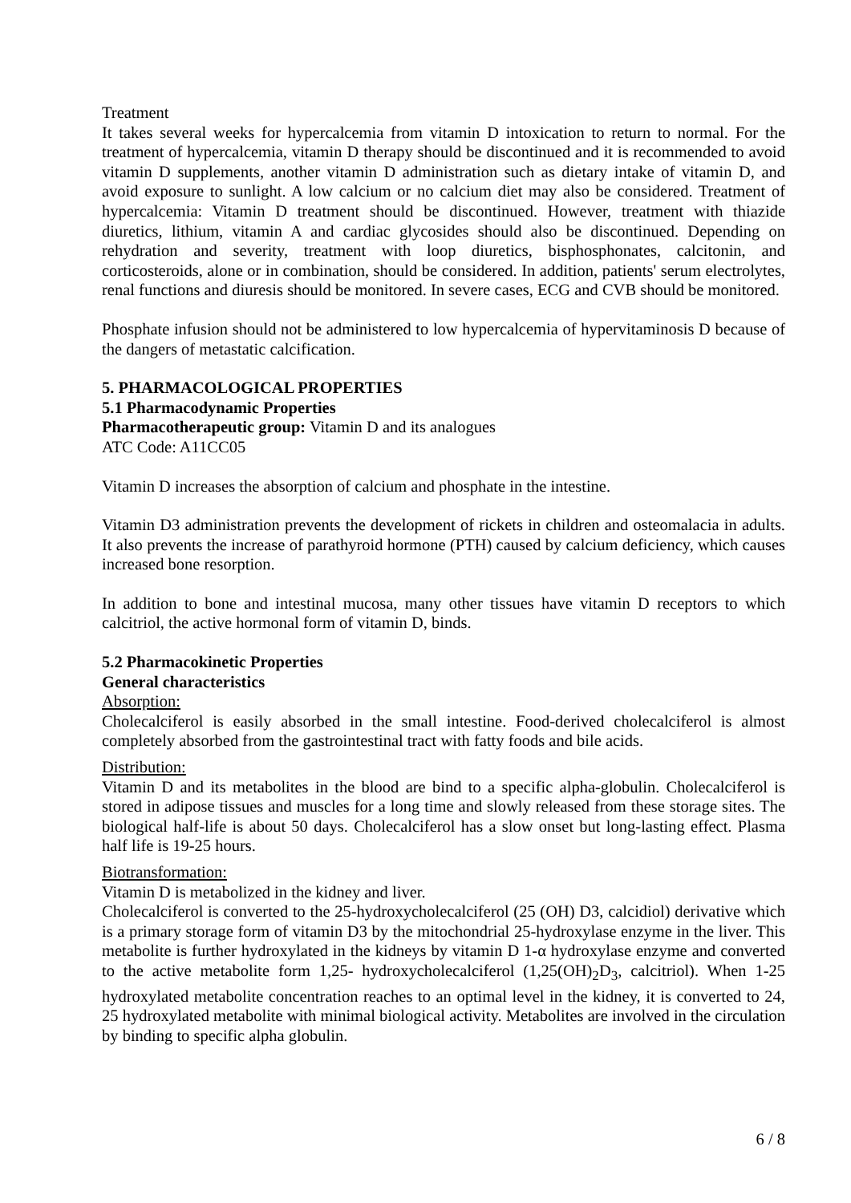Treatment
It takes several weeks for hypercalcemia from vitamin D intoxication to return to normal. For the treatment of hypercalcemia, vitamin D therapy should be discontinued and it is recommended to avoid vitamin D supplements, another vitamin D administration such as dietary intake of vitamin D, and avoid exposure to sunlight. A low calcium or no calcium diet may also be considered. Treatment of hypercalcemia: Vitamin D treatment should be discontinued. However, treatment with thiazide diuretics, lithium, vitamin A and cardiac glycosides should also be discontinued. Depending on rehydration and severity, treatment with loop diuretics, bisphosphonates, calcitonin, and corticosteroids, alone or in combination, should be considered. In addition, patients' serum electrolytes, renal functions and diuresis should be monitored. In severe cases, ECG and CVB should be monitored.
Phosphate infusion should not be administered to low hypercalcemia of hypervitaminosis D because of the dangers of metastatic calcification.
5. PHARMACOLOGICAL PROPERTIES
5.1 Pharmacodynamic Properties
Pharmacotherapeutic group: Vitamin D and its analogues
ATC Code: A11CC05
Vitamin D increases the absorption of calcium and phosphate in the intestine.
Vitamin D3 administration prevents the development of rickets in children and osteomalacia in adults. It also prevents the increase of parathyroid hormone (PTH) caused by calcium deficiency, which causes increased bone resorption.
In addition to bone and intestinal mucosa, many other tissues have vitamin D receptors to which calcitriol, the active hormonal form of vitamin D, binds.
5.2 Pharmacokinetic Properties
General characteristics
Absorption:
Cholecalciferol is easily absorbed in the small intestine. Food-derived cholecalciferol is almost completely absorbed from the gastrointestinal tract with fatty foods and bile acids.
Distribution:
Vitamin D and its metabolites in the blood are bind to a specific alpha-globulin. Cholecalciferol is stored in adipose tissues and muscles for a long time and slowly released from these storage sites. The biological half-life is about 50 days. Cholecalciferol has a slow onset but long-lasting effect. Plasma half life is 19-25 hours.
Biotransformation:
Vitamin D is metabolized in the kidney and liver.
Cholecalciferol is converted to the 25-hydroxycholecalciferol (25 (OH) D3, calcidiol) derivative which is a primary storage form of vitamin D3 by the mitochondrial 25-hydroxylase enzyme in the liver. This metabolite is further hydroxylated in the kidneys by vitamin D 1-α hydroxylase enzyme and converted to the active metabolite form 1,25- hydroxycholecalciferol (1,25(OH)<sub>2</sub>D<sub>3</sub>, calcitriol). When 1-25 hydroxylated metabolite concentration reaches to an optimal level in the kidney, it is converted to 24, 25 hydroxylated metabolite with minimal biological activity. Metabolites are involved in the circulation by binding to specific alpha globulin.
6 / 8